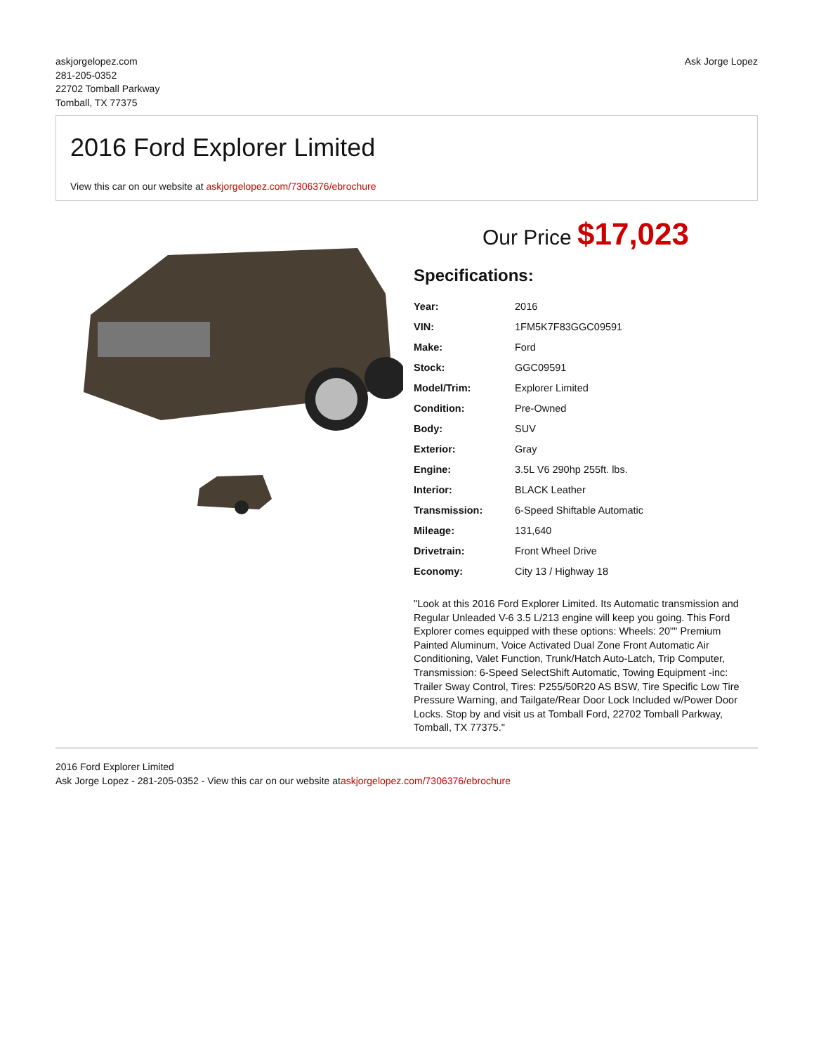askjorgelopez.com
281-205-0352
22702 Tomball Parkway
Tomball, TX 77375
Ask Jorge Lopez
2016 Ford Explorer Limited
View this car on our website at askjorgelopez.com/7306376/ebrochure
Our Price $17,023
Specifications:
| Year: | 2016 |
| VIN: | 1FM5K7F83GGC09591 |
| Make: | Ford |
| Stock: | GGC09591 |
| Model/Trim: | Explorer Limited |
| Condition: | Pre-Owned |
| Body: | SUV |
| Exterior: | Gray |
| Engine: | 3.5L V6 290hp 255ft. lbs. |
| Interior: | BLACK Leather |
| Transmission: | 6-Speed Shiftable Automatic |
| Mileage: | 131,640 |
| Drivetrain: | Front Wheel Drive |
| Economy: | City 13 / Highway 18 |
"Look at this 2016 Ford Explorer Limited. Its Automatic transmission and Regular Unleaded V-6 3.5 L/213 engine will keep you going. This Ford Explorer comes equipped with these options: Wheels: 20"" Premium Painted Aluminum, Voice Activated Dual Zone Front Automatic Air Conditioning, Valet Function, Trunk/Hatch Auto-Latch, Trip Computer, Transmission: 6-Speed SelectShift Automatic, Towing Equipment -inc: Trailer Sway Control, Tires: P255/50R20 AS BSW, Tire Specific Low Tire Pressure Warning, and Tailgate/Rear Door Lock Included w/Power Door Locks. Stop by and visit us at Tomball Ford, 22702 Tomball Parkway, Tomball, TX 77375."
2016 Ford Explorer Limited
Ask Jorge Lopez - 281-205-0352 - View this car on our website ataskjorgelopez.com/7306376/ebrochure